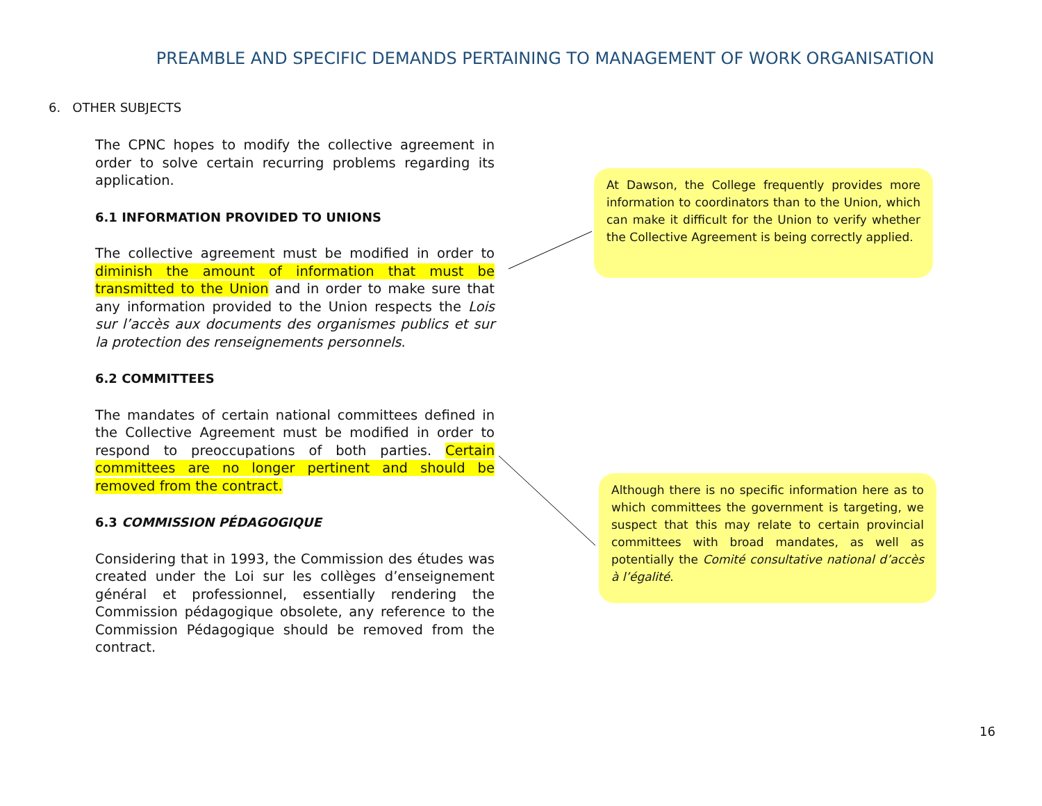PREAMBLE AND SPECIFIC DEMANDS PERTAINING TO MANAGEMENT OF WORK ORGANISATION
6. OTHER SUBJECTS
The CPNC hopes to modify the collective agreement in order to solve certain recurring problems regarding its application.
6.1 INFORMATION PROVIDED TO UNIONS
The collective agreement must be modified in order to diminish the amount of information that must be transmitted to the Union and in order to make sure that any information provided to the Union respects the Lois sur l’accès aux documents des organismes publics et sur la protection des renseignements personnels.
6.2 COMMITTEES
The mandates of certain national committees defined in the Collective Agreement must be modified in order to respond to preoccupations of both parties. Certain committees are no longer pertinent and should be removed from the contract.
6.3 COMMISSION PÉDAGOGIQUE
Considering that in 1993, the Commission des études was created under the Loi sur les collèges d’enseignement général et professionnel, essentially rendering the Commission pédagogique obsolete, any reference to the Commission Pédagogique should be removed from the contract.
At Dawson, the College frequently provides more information to coordinators than to the Union, which can make it difficult for the Union to verify whether the Collective Agreement is being correctly applied.
Although there is no specific information here as to which committees the government is targeting, we suspect that this may relate to certain provincial committees with broad mandates, as well as potentially the Comité consultative national d’accès à l’égalité.
16